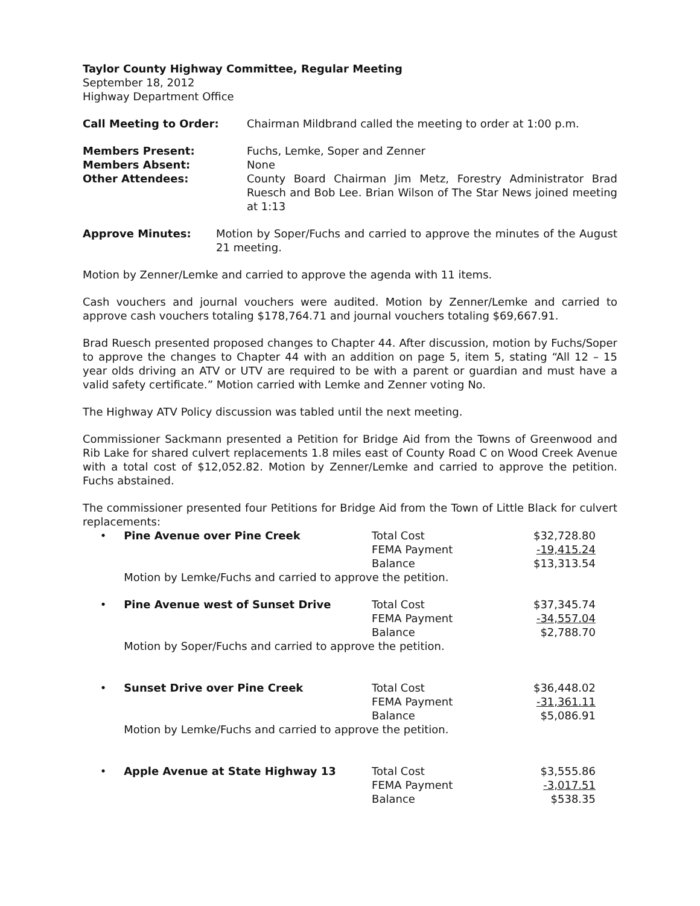Taylor County Highway Committee, Regular Meeting
September 18, 2012
Highway Department Office
| Call Meeting to Order: | Chairman Mildbrand called the meeting to order at 1:00 p.m. |
| Members Present: | Fuchs, Lemke, Soper and Zenner |
| Members Absent: | None |
| Other Attendees: | County Board Chairman Jim Metz, Forestry Administrator Brad Ruesch and Bob Lee. Brian Wilson of The Star News joined meeting at 1:13 |
| Approve Minutes: | Motion by Soper/Fuchs and carried to approve the minutes of the August 21 meeting. |
Motion by Zenner/Lemke and carried to approve the agenda with 11 items.
Cash vouchers and journal vouchers were audited. Motion by Zenner/Lemke and carried to approve cash vouchers totaling $178,764.71 and journal vouchers totaling $69,667.91.
Brad Ruesch presented proposed changes to Chapter 44. After discussion, motion by Fuchs/Soper to approve the changes to Chapter 44 with an addition on page 5, item 5, stating “All 12 – 15 year olds driving an ATV or UTV are required to be with a parent or guardian and must have a valid safety certificate.” Motion carried with Lemke and Zenner voting No.
The Highway ATV Policy discussion was tabled until the next meeting.
Commissioner Sackmann presented a Petition for Bridge Aid from the Towns of Greenwood and Rib Lake for shared culvert replacements 1.8 miles east of County Road C on Wood Creek Avenue with a total cost of $12,052.82. Motion by Zenner/Lemke and carried to approve the petition. Fuchs abstained.
The commissioner presented four Petitions for Bridge Aid from the Town of Little Black for culvert replacements:
| • | Pine Avenue over Pine Creek | Total Cost | $32,728.80 |
| | | FEMA Payment | -19,415.24 |
| | | Balance | $13,313.54 |
| | Motion by Lemke/Fuchs and carried to approve the petition. | | |
| • | Pine Avenue west of Sunset Drive | Total Cost | $37,345.74 |
| | | FEMA Payment | -34,557.04 |
| | | Balance | $2,788.70 |
| | Motion by Soper/Fuchs and carried to approve the petition. | | |
| • | Sunset Drive over Pine Creek | Total Cost | $36,448.02 |
| | | FEMA Payment | -31,361.11 |
| | | Balance | $5,086.91 |
| | Motion by Lemke/Fuchs and carried to approve the petition. | | |
| • | Apple Avenue at State Highway 13 | Total Cost | $3,555.86 |
| | | FEMA Payment | -3,017.51 |
| | | Balance | $538.35 |